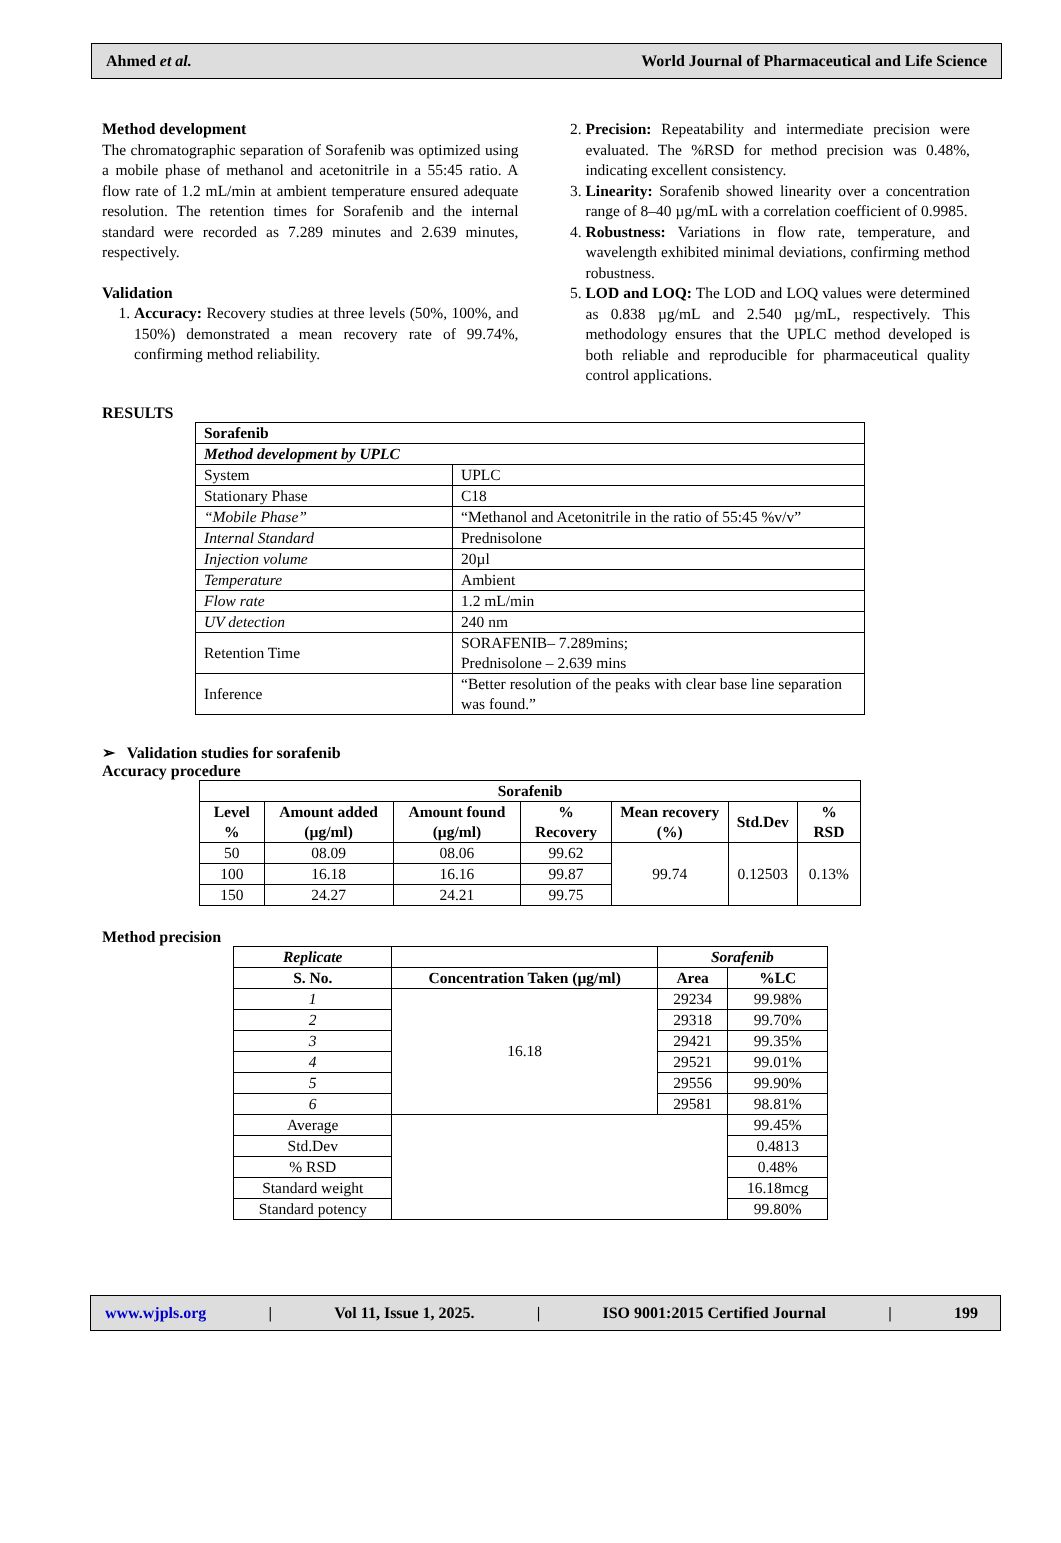Ahmed et al. World Journal of Pharmaceutical and Life Science
Method development
The chromatographic separation of Sorafenib was optimized using a mobile phase of methanol and acetonitrile in a 55:45 ratio. A flow rate of 1.2 mL/min at ambient temperature ensured adequate resolution. The retention times for Sorafenib and the internal standard were recorded as 7.289 minutes and 2.639 minutes, respectively.
Validation
1. Accuracy: Recovery studies at three levels (50%, 100%, and 150%) demonstrated a mean recovery rate of 99.74%, confirming method reliability.
2. Precision: Repeatability and intermediate precision were evaluated. The %RSD for method precision was 0.48%, indicating excellent consistency.
3. Linearity: Sorafenib showed linearity over a concentration range of 8–40 µg/mL with a correlation coefficient of 0.9985.
4. Robustness: Variations in flow rate, temperature, and wavelength exhibited minimal deviations, confirming method robustness.
5. LOD and LOQ: The LOD and LOQ values were determined as 0.838 µg/mL and 2.540 µg/mL, respectively. This methodology ensures that the UPLC method developed is both reliable and reproducible for pharmaceutical quality control applications.
RESULTS
| Sorafenib | |
| Method development by UPLC | |
| System | UPLC |
| Stationary Phase | C18 |
| “Mobile Phase” | “Methanol and Acetonitrile in the ratio of 55:45 %v/v” |
| Internal Standard | Prednisolone |
| Injection volume | 20µl |
| Temperature | Ambient |
| Flow rate | 1.2 mL/min |
| UV detection | 240 nm |
| Retention Time | SORAFENIB– 7.289mins; Prednisolone – 2.639 mins |
| Inference | “Better resolution of the peaks with clear base line separation was found.” |
➢ Validation studies for sorafenib
Accuracy procedure
| Sorafenib | | | | | | |
| --- | --- | --- | --- | --- | --- | --- |
| Level % | Amount added (µg/ml) | Amount found (µg/ml) | % Recovery | Mean recovery (%) | Std.Dev | % RSD |
| 50 | 08.09 | 08.06 | 99.62 | 99.74 | 0.12503 | 0.13% |
| 100 | 16.18 | 16.16 | 99.87 | | | |
| 150 | 24.27 | 24.21 | 99.75 | | | |
Method precision
| Replicate | | Sorafenib | |
| --- | --- | --- | --- |
| S. No. | Concentration Taken (µg/ml) | Area | %LC |
| 1 | 16.18 | 29234 | 99.98% |
| 2 | | 29318 | 99.70% |
| 3 | | 29421 | 99.35% |
| 4 | | 29521 | 99.01% |
| 5 | | 29556 | 99.90% |
| 6 | | 29581 | 98.81% |
| Average | | | 99.45% |
| Std.Dev | | | 0.4813 |
| % RSD | | | 0.48% |
| Standard weight | | | 16.18mcg |
| Standard potency | | | 99.80% |
www.wjpls.org | Vol 11, Issue 1, 2025. | ISO 9001:2015 Certified Journal | 199